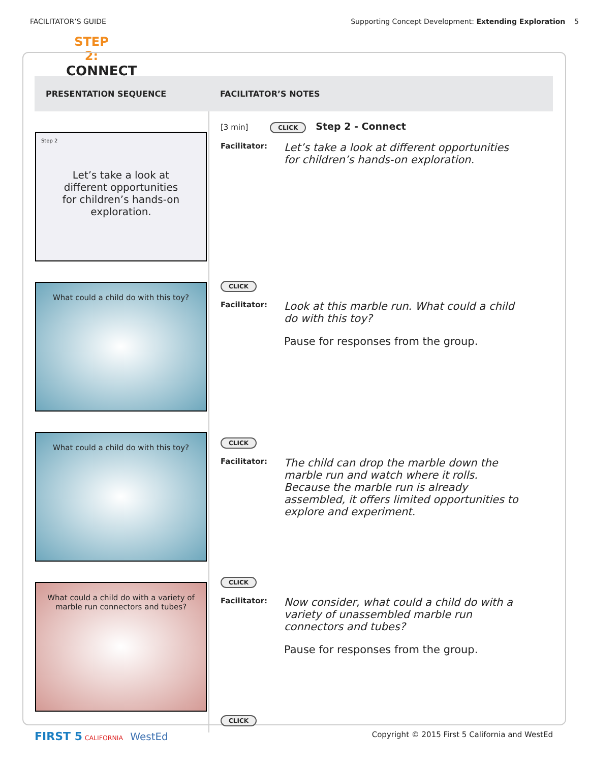FACILITATOR’S GUIDE Supporting Concept Development: Extending Exploration 5
STEP 2:
CONNECT
| PRESENTATION SEQUENCE | FACILITATOR’S NOTES |
| --- | --- |
| Step 2 Let’s take a look at different opportunities for children’s hands-on exploration. What could a child do with this toy? What could a child do with this toy? What could a child do with a variety of marble run connectors and tubes? | [3 min] CLICK Step 2 - Connect Facilitator: Let’s take a look at different opportunities for children’s hands-on exploration. CLICK Facilitator: Look at this marble run. What could a child do with this toy? Pause for responses from the group. CLICK Facilitator: The child can drop the marble down the marble run and watch where it rolls. Because the marble run is already assembled, it offers limited opportunities to explore and experiment. CLICK Facilitator: Now consider, what could a child do with a variety of unassembled marble run connectors and tubes? Pause for responses from the group. CLICK |
FIRST 5 CALIFORNIA WestEd Copyright © 2015 First 5 California and WestEd